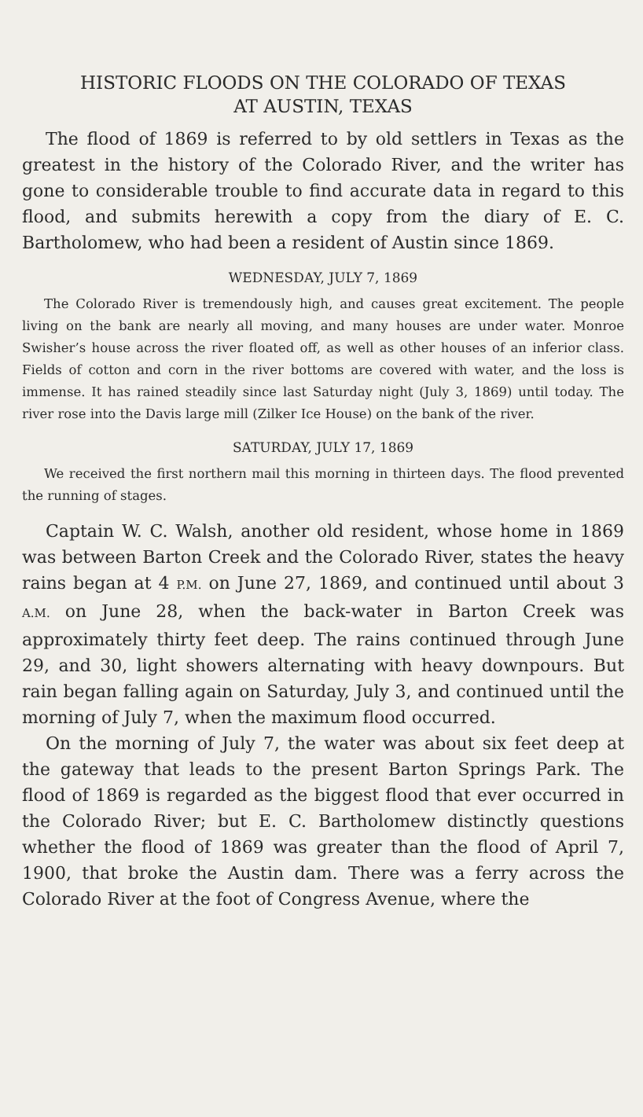HISTORIC FLOODS ON THE COLORADO OF TEXAS
AT AUSTIN, TEXAS
The flood of 1869 is referred to by old settlers in Texas as the greatest in the history of the Colorado River, and the writer has gone to considerable trouble to find accurate data in regard to this flood, and submits herewith a copy from the diary of E. C. Bartholomew, who had been a resident of Austin since 1869.
WEDNESDAY, JULY 7, 1869
The Colorado River is tremendously high, and causes great excitement. The people living on the bank are nearly all moving, and many houses are under water. Monroe Swisher’s house across the river floated off, as well as other houses of an inferior class. Fields of cotton and corn in the river bottoms are covered with water, and the loss is immense. It has rained steadily since last Saturday night (July 3, 1869) until today. The river rose into the Davis large mill (Zilker Ice House) on the bank of the river.
SATURDAY, JULY 17, 1869
We received the first northern mail this morning in thirteen days. The flood prevented the running of stages.
Captain W. C. Walsh, another old resident, whose home in 1869 was between Barton Creek and the Colorado River, states the heavy rains began at 4 P.M. on June 27, 1869, and continued until about 3 A.M. on June 28, when the back-water in Barton Creek was approximately thirty feet deep. The rains continued through June 29, and 30, light showers alternating with heavy downpours. But rain began falling again on Saturday, July 3, and continued until the morning of July 7, when the maximum flood occurred.
On the morning of July 7, the water was about six feet deep at the gateway that leads to the present Barton Springs Park. The flood of 1869 is regarded as the biggest flood that ever occurred in the Colorado River; but E. C. Bartholomew distinctly questions whether the flood of 1869 was greater than the flood of April 7, 1900, that broke the Austin dam. There was a ferry across the Colorado River at the foot of Congress Avenue, where the